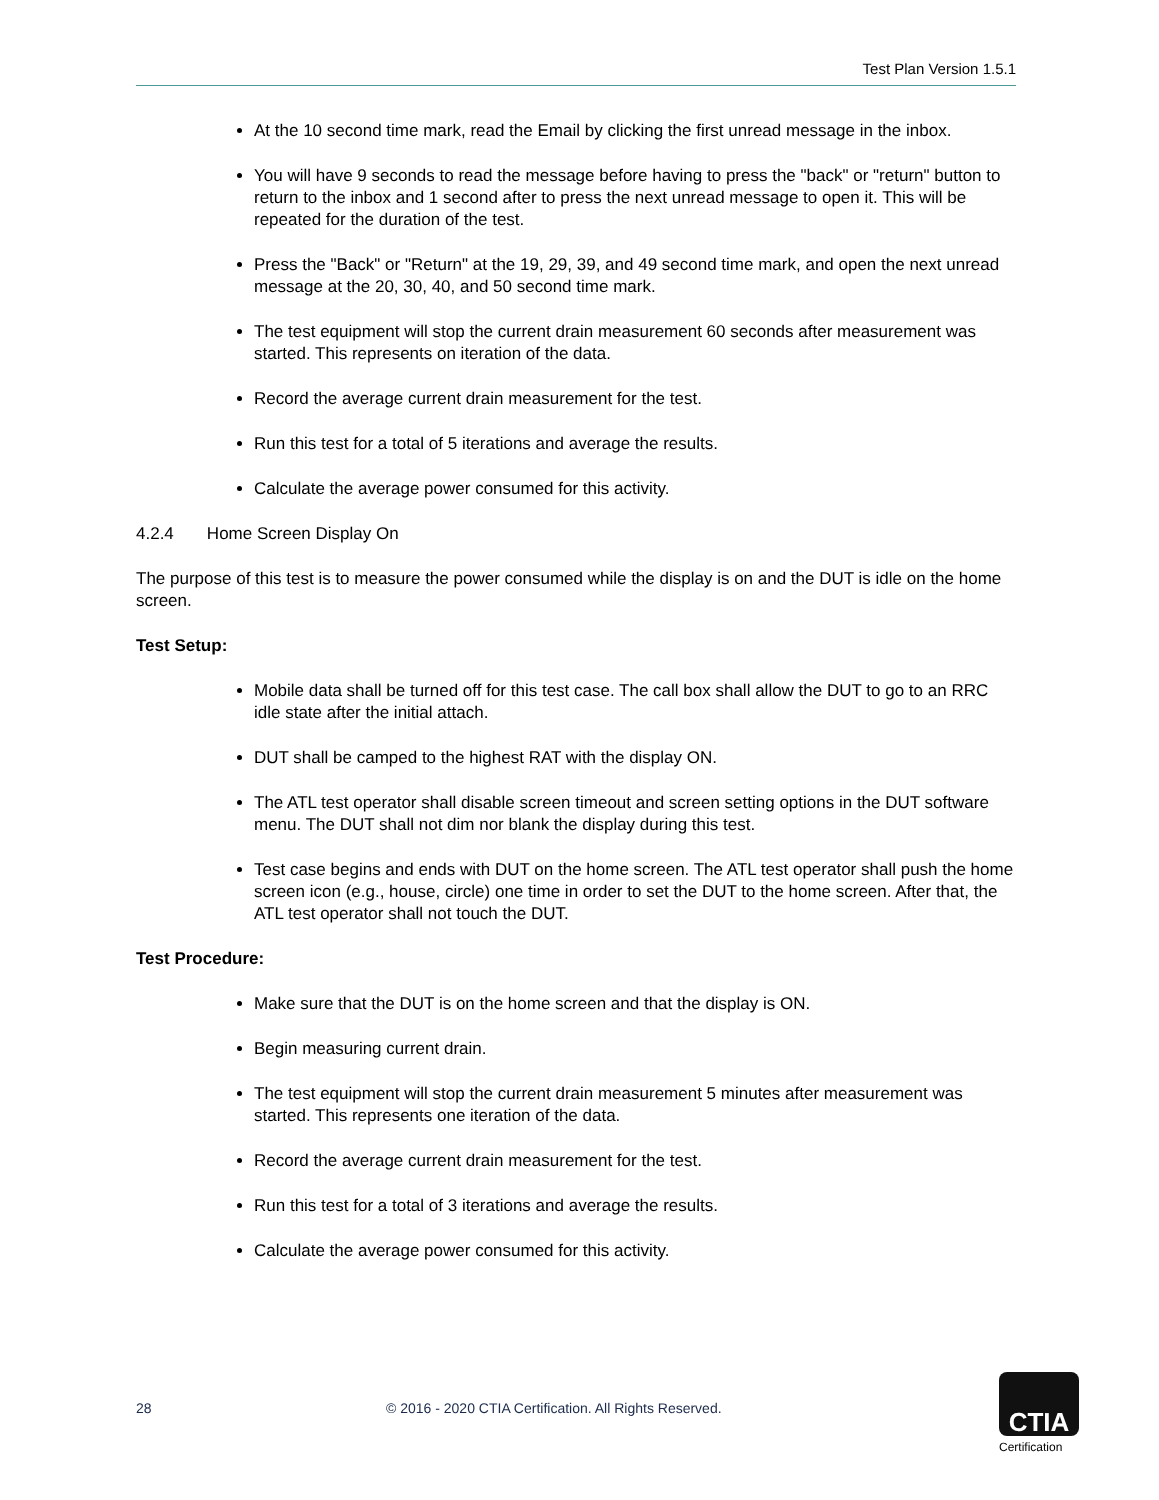Test Plan Version 1.5.1
At the 10 second time mark, read the Email by clicking the first unread message in the inbox.
You will have 9 seconds to read the message before having to press the "back" or "return" button to return to the inbox and 1 second after to press the next unread message to open it. This will be repeated for the duration of the test.
Press the "Back" or "Return" at the 19, 29, 39, and 49 second time mark, and open the next unread message at the 20, 30, 40, and 50 second time mark.
The test equipment will stop the current drain measurement 60 seconds after measurement was started. This represents on iteration of the data.
Record the average current drain measurement for the test.
Run this test for a total of 5 iterations and average the results.
Calculate the average power consumed for this activity.
4.2.4 Home Screen Display On
The purpose of this test is to measure the power consumed while the display is on and the DUT is idle on the home screen.
Test Setup:
Mobile data shall be turned off for this test case. The call box shall allow the DUT to go to an RRC idle state after the initial attach.
DUT shall be camped to the highest RAT with the display ON.
The ATL test operator shall disable screen timeout and screen setting options in the DUT software menu. The DUT shall not dim nor blank the display during this test.
Test case begins and ends with DUT on the home screen. The ATL test operator shall push the home screen icon (e.g., house, circle) one time in order to set the DUT to the home screen. After that, the ATL test operator shall not touch the DUT.
Test Procedure:
Make sure that the DUT is on the home screen and that the display is ON.
Begin measuring current drain.
The test equipment will stop the current drain measurement 5 minutes after measurement was started. This represents one iteration of the data.
Record the average current drain measurement for the test.
Run this test for a total of 3 iterations and average the results.
Calculate the average power consumed for this activity.
28 © 2016 - 2020 CTIA Certification. All Rights Reserved.
CTIA
Certification